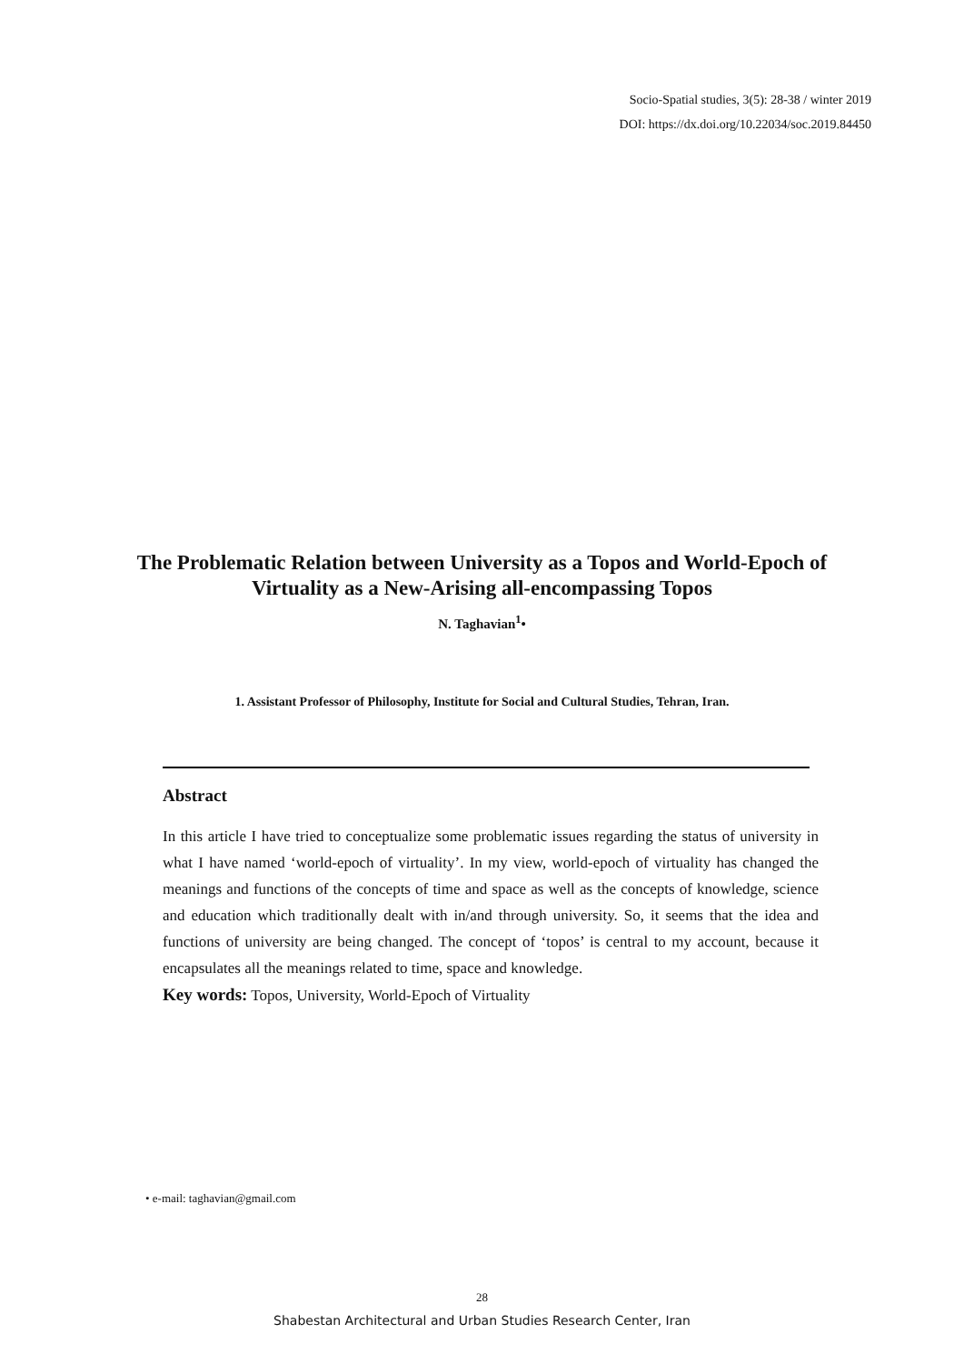Socio-Spatial studies, 3(5): 28-38 / winter 2019
DOI: https://dx.doi.org/10.22034/soc.2019.84450
The Problematic Relation between University as a Topos and World-Epoch of Virtuality as a New-Arising all-encompassing Topos
N. Taghavian<sup>1</sup>•
1. Assistant Professor of Philosophy, Institute for Social and Cultural Studies, Tehran, Iran.
Abstract
In this article I have tried to conceptualize some problematic issues regarding the status of university in what I have named ‘world-epoch of virtuality’. In my view, world-epoch of virtuality has changed the meanings and functions of the concepts of time and space as well as the concepts of knowledge, science and education which traditionally dealt with in/and through university. So, it seems that the idea and functions of university are being changed. The concept of ‘topos’ is central to my account, because it encapsulates all the meanings related to time, space and knowledge.
Key words: Topos, University, World-Epoch of Virtuality
• e-mail: taghavian@gmail.com
28
Shabestan Architectural and Urban Studies Research Center, Iran